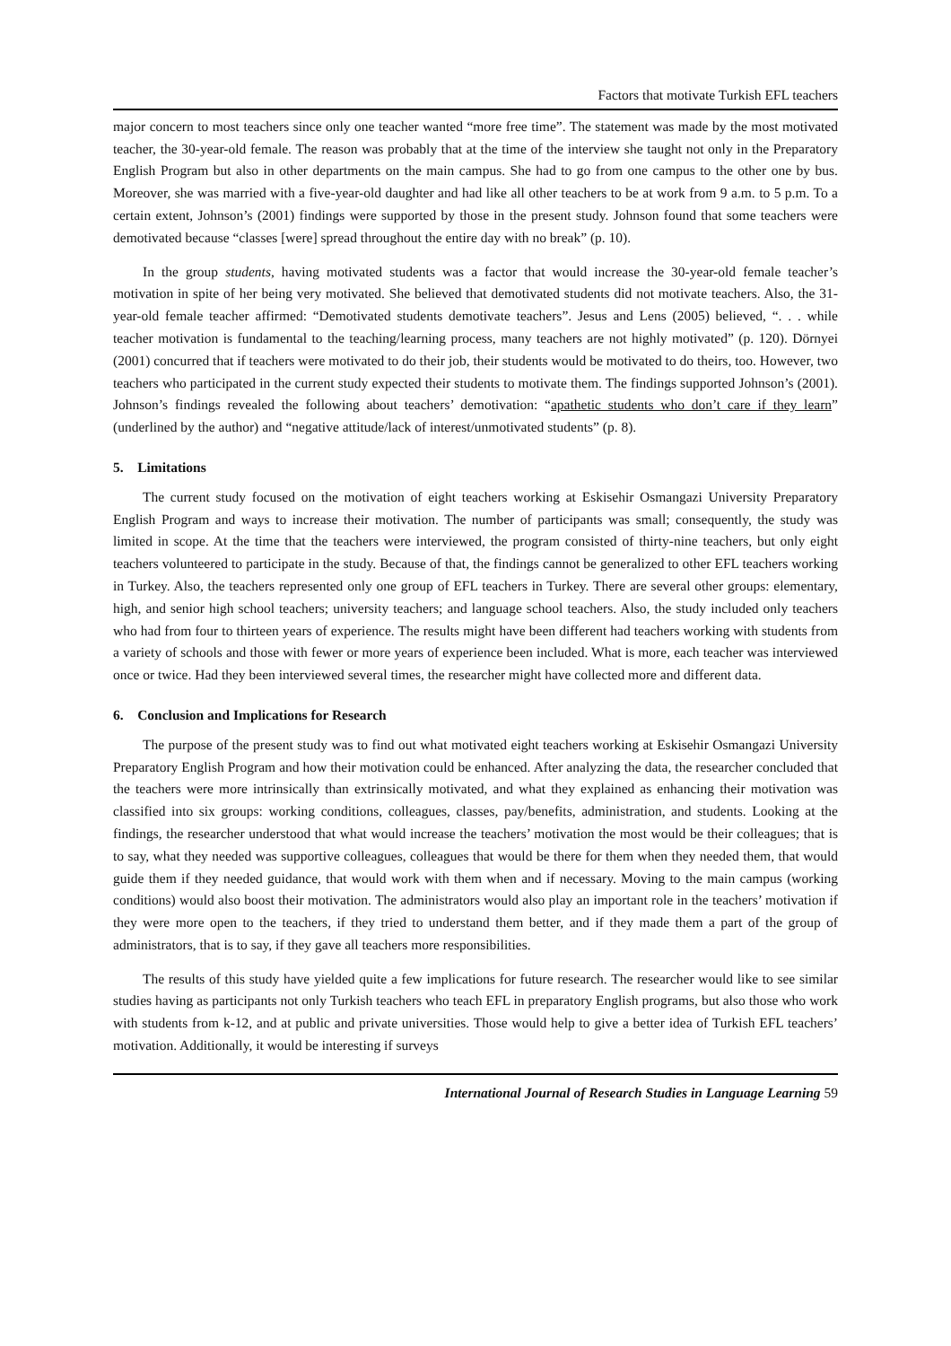Factors that motivate Turkish EFL teachers
major concern to most teachers since only one teacher wanted “more free time”. The statement was made by the most motivated teacher, the 30-year-old female. The reason was probably that at the time of the interview she taught not only in the Preparatory English Program but also in other departments on the main campus. She had to go from one campus to the other one by bus. Moreover, she was married with a five-year-old daughter and had like all other teachers to be at work from 9 a.m. to 5 p.m. To a certain extent, Johnson’s (2001) findings were supported by those in the present study. Johnson found that some teachers were demotivated because “classes [were] spread throughout the entire day with no break” (p. 10).
In the group students, having motivated students was a factor that would increase the 30-year-old female teacher’s motivation in spite of her being very motivated. She believed that demotivated students did not motivate teachers. Also, the 31-year-old female teacher affirmed: “Demotivated students demotivate teachers”. Jesus and Lens (2005) believed, “. . . while teacher motivation is fundamental to the teaching/learning process, many teachers are not highly motivated” (p. 120). Dörnyei (2001) concurred that if teachers were motivated to do their job, their students would be motivated to do theirs, too. However, two teachers who participated in the current study expected their students to motivate them. The findings supported Johnson’s (2001). Johnson’s findings revealed the following about teachers’ demotivation: “apathetic students who don’t care if they learn” (underlined by the author) and “negative attitude/lack of interest/unmotivated students” (p. 8).
5. Limitations
The current study focused on the motivation of eight teachers working at Eskisehir Osmangazi University Preparatory English Program and ways to increase their motivation. The number of participants was small; consequently, the study was limited in scope. At the time that the teachers were interviewed, the program consisted of thirty-nine teachers, but only eight teachers volunteered to participate in the study. Because of that, the findings cannot be generalized to other EFL teachers working in Turkey. Also, the teachers represented only one group of EFL teachers in Turkey. There are several other groups: elementary, high, and senior high school teachers; university teachers; and language school teachers. Also, the study included only teachers who had from four to thirteen years of experience. The results might have been different had teachers working with students from a variety of schools and those with fewer or more years of experience been included. What is more, each teacher was interviewed once or twice. Had they been interviewed several times, the researcher might have collected more and different data.
6. Conclusion and Implications for Research
The purpose of the present study was to find out what motivated eight teachers working at Eskisehir Osmangazi University Preparatory English Program and how their motivation could be enhanced. After analyzing the data, the researcher concluded that the teachers were more intrinsically than extrinsically motivated, and what they explained as enhancing their motivation was classified into six groups: working conditions, colleagues, classes, pay/benefits, administration, and students. Looking at the findings, the researcher understood that what would increase the teachers’ motivation the most would be their colleagues; that is to say, what they needed was supportive colleagues, colleagues that would be there for them when they needed them, that would guide them if they needed guidance, that would work with them when and if necessary. Moving to the main campus (working conditions) would also boost their motivation. The administrators would also play an important role in the teachers’ motivation if they were more open to the teachers, if they tried to understand them better, and if they made them a part of the group of administrators, that is to say, if they gave all teachers more responsibilities.
The results of this study have yielded quite a few implications for future research. The researcher would like to see similar studies having as participants not only Turkish teachers who teach EFL in preparatory English programs, but also those who work with students from k-12, and at public and private universities. Those would help to give a better idea of Turkish EFL teachers’ motivation. Additionally, it would be interesting if surveys
International Journal of Research Studies in Language Learning 59